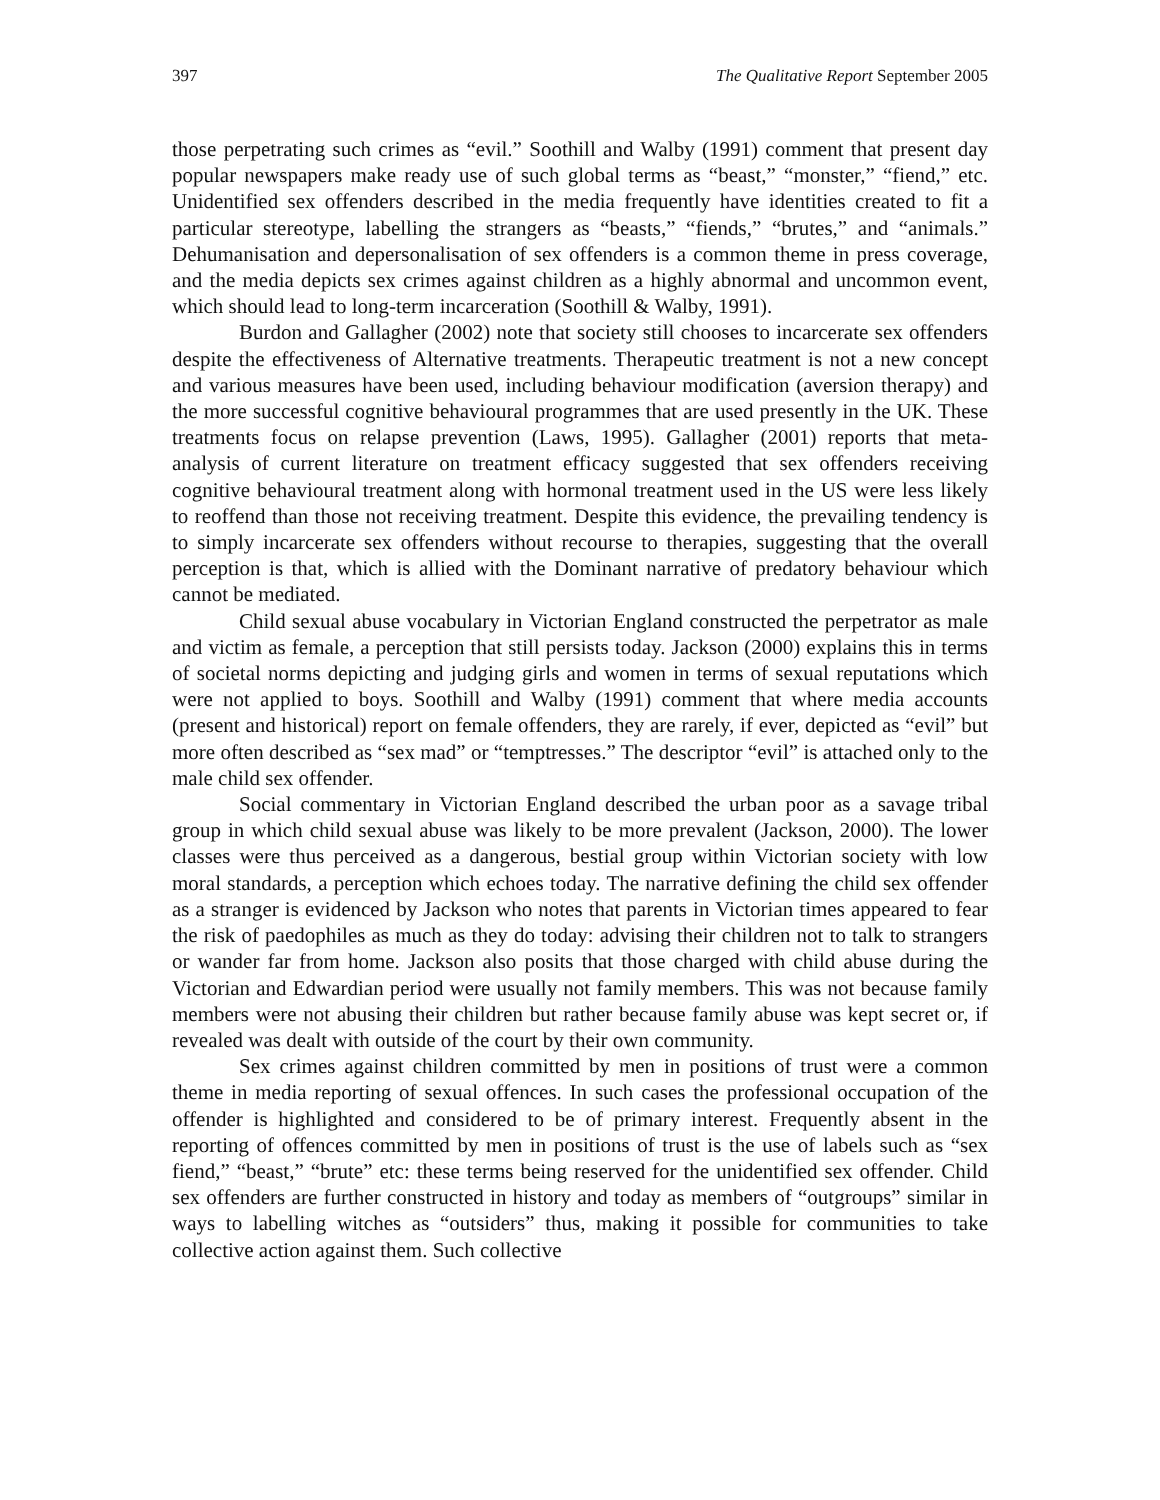397 The Qualitative Report September 2005
those perpetrating such crimes as “evil.” Soothill and Walby (1991) comment that present day popular newspapers make ready use of such global terms as “beast,” “monster,” “fiend,” etc. Unidentified sex offenders described in the media frequently have identities created to fit a particular stereotype, labelling the strangers as “beasts,” “fiends,” “brutes,” and “animals.” Dehumanisation and depersonalisation of sex offenders is a common theme in press coverage, and the media depicts sex crimes against children as a highly abnormal and uncommon event, which should lead to long-term incarceration (Soothill & Walby, 1991).
Burdon and Gallagher (2002) note that society still chooses to incarcerate sex offenders despite the effectiveness of Alternative treatments. Therapeutic treatment is not a new concept and various measures have been used, including behaviour modification (aversion therapy) and the more successful cognitive behavioural programmes that are used presently in the UK. These treatments focus on relapse prevention (Laws, 1995). Gallagher (2001) reports that meta-analysis of current literature on treatment efficacy suggested that sex offenders receiving cognitive behavioural treatment along with hormonal treatment used in the US were less likely to reoffend than those not receiving treatment. Despite this evidence, the prevailing tendency is to simply incarcerate sex offenders without recourse to therapies, suggesting that the overall perception is that, which is allied with the Dominant narrative of predatory behaviour which cannot be mediated.
Child sexual abuse vocabulary in Victorian England constructed the perpetrator as male and victim as female, a perception that still persists today. Jackson (2000) explains this in terms of societal norms depicting and judging girls and women in terms of sexual reputations which were not applied to boys. Soothill and Walby (1991) comment that where media accounts (present and historical) report on female offenders, they are rarely, if ever, depicted as “evil” but more often described as “sex mad” or “temptresses.” The descriptor “evil” is attached only to the male child sex offender.
Social commentary in Victorian England described the urban poor as a savage tribal group in which child sexual abuse was likely to be more prevalent (Jackson, 2000). The lower classes were thus perceived as a dangerous, bestial group within Victorian society with low moral standards, a perception which echoes today. The narrative defining the child sex offender as a stranger is evidenced by Jackson who notes that parents in Victorian times appeared to fear the risk of paedophiles as much as they do today: advising their children not to talk to strangers or wander far from home. Jackson also posits that those charged with child abuse during the Victorian and Edwardian period were usually not family members. This was not because family members were not abusing their children but rather because family abuse was kept secret or, if revealed was dealt with outside of the court by their own community.
Sex crimes against children committed by men in positions of trust were a common theme in media reporting of sexual offences. In such cases the professional occupation of the offender is highlighted and considered to be of primary interest. Frequently absent in the reporting of offences committed by men in positions of trust is the use of labels such as “sex fiend,” “beast,” “brute” etc: these terms being reserved for the unidentified sex offender. Child sex offenders are further constructed in history and today as members of “outgroups” similar in ways to labelling witches as “outsiders” thus, making it possible for communities to take collective action against them. Such collective